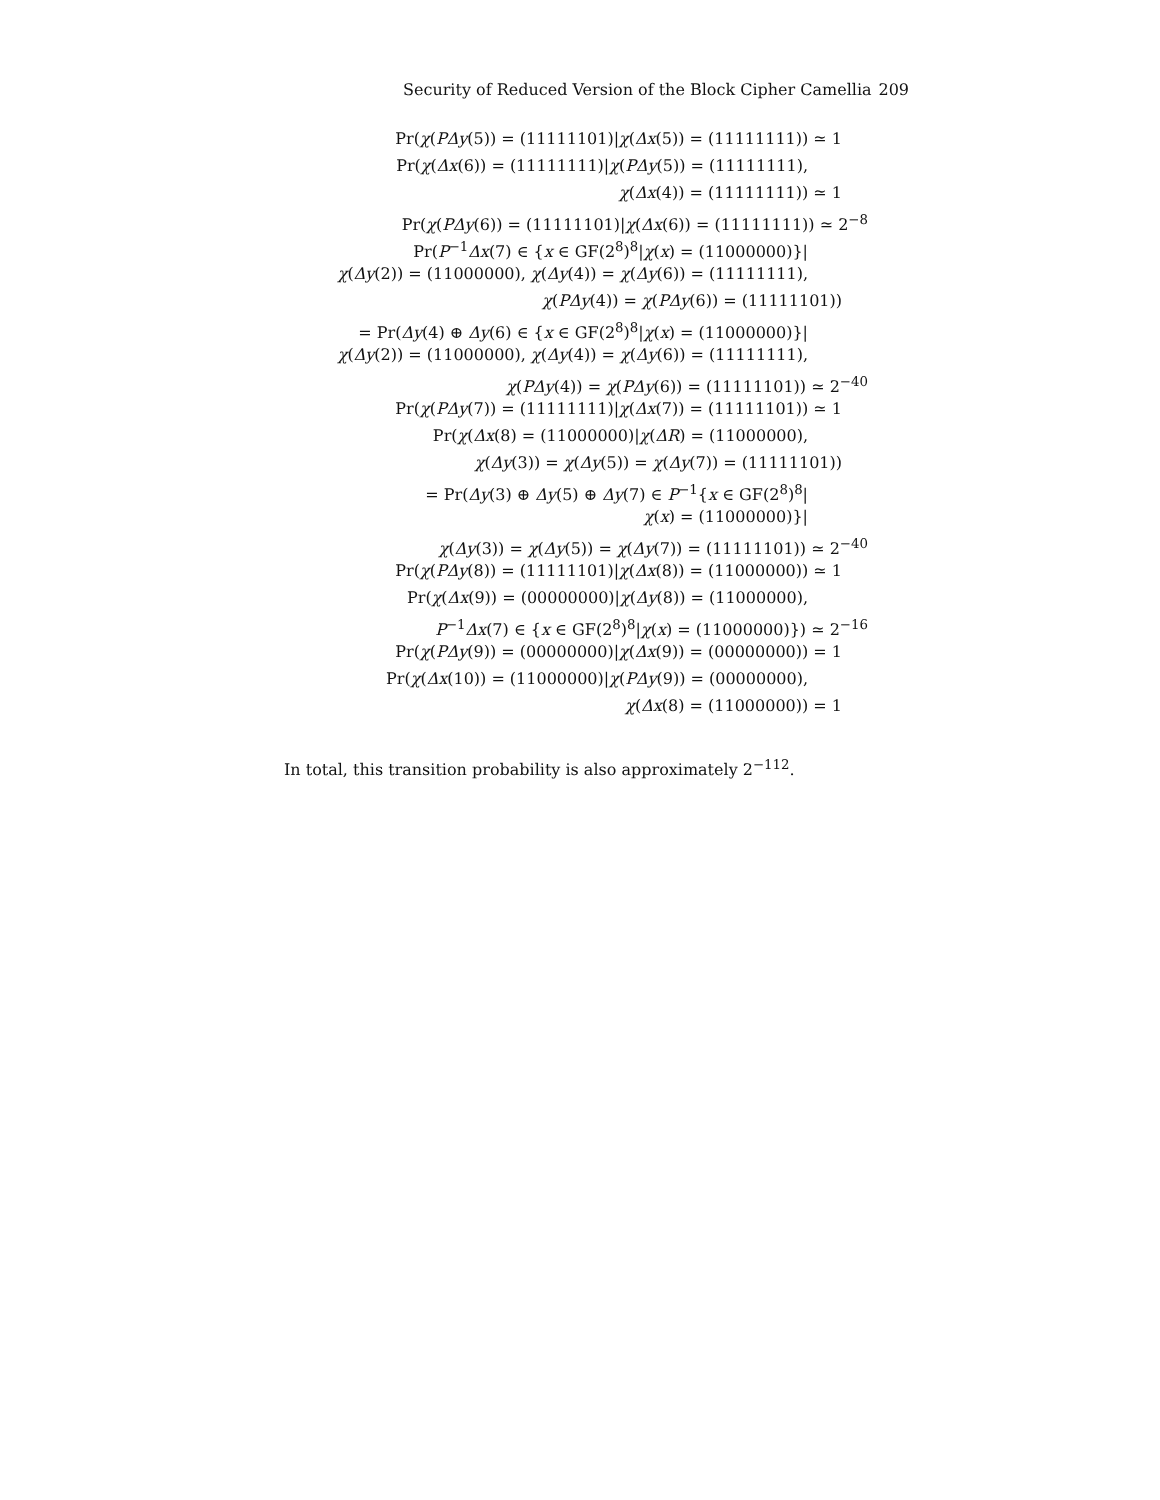Security of Reduced Version of the Block Cipher Camellia 209
Pr(χ(PΔy(5)) = (11111101)|χ(Δx(5)) = (11111111)) ≃ 1
Pr(χ(Δx(6)) = (11111111)|χ(PΔy(5)) = (11111111),
χ(Δx(4)) = (11111111)) ≃ 1
Pr(χ(PΔy(6)) = (11111101)|χ(Δx(6)) = (11111111)) ≃ 2<sup>−8</sup>
Pr(P<sup>−1</sup>Δx(7) ∈ {x ∈ GF(2<sup>8</sup>)<sup>8</sup>|χ(x) = (11000000)}|
χ(Δy(2)) = (11000000), χ(Δy(4)) = χ(Δy(6)) = (11111111),
χ(PΔy(4)) = χ(PΔy(6)) = (11111101))
= Pr(Δy(4) ⊕ Δy(6) ∈ {x ∈ GF(2<sup>8</sup>)<sup>8</sup>|χ(x) = (11000000)}|
χ(Δy(2)) = (11000000), χ(Δy(4)) = χ(Δy(6)) = (11111111),
χ(PΔy(4)) = χ(PΔy(6)) = (11111101)) ≃ 2<sup>−40</sup>
Pr(χ(PΔy(7)) = (11111111)|χ(Δx(7)) = (11111101)) ≃ 1
Pr(χ(Δx(8) = (11000000)|χ(ΔR) = (11000000),
χ(Δy(3)) = χ(Δy(5)) = χ(Δy(7)) = (11111101))
= Pr(Δy(3) ⊕ Δy(5) ⊕ Δy(7) ∈ P<sup>−1</sup>{x ∈ GF(2<sup>8</sup>)<sup>8</sup>|
χ(x) = (11000000)}|
χ(Δy(3)) = χ(Δy(5)) = χ(Δy(7)) = (11111101)) ≃ 2<sup>−40</sup>
Pr(χ(PΔy(8)) = (11111101)|χ(Δx(8)) = (11000000)) ≃ 1
Pr(χ(Δx(9)) = (00000000)|χ(Δy(8)) = (11000000),
P<sup>−1</sup>Δx(7) ∈ {x ∈ GF(2<sup>8</sup>)<sup>8</sup>|χ(x) = (11000000)}) ≃ 2<sup>−16</sup>
Pr(χ(PΔy(9)) = (00000000)|χ(Δx(9)) = (00000000)) = 1
Pr(χ(Δx(10)) = (11000000)|χ(PΔy(9)) = (00000000),
χ(Δx(8) = (11000000)) = 1
In total, this transition probability is also approximately 2<sup>−112</sup>.